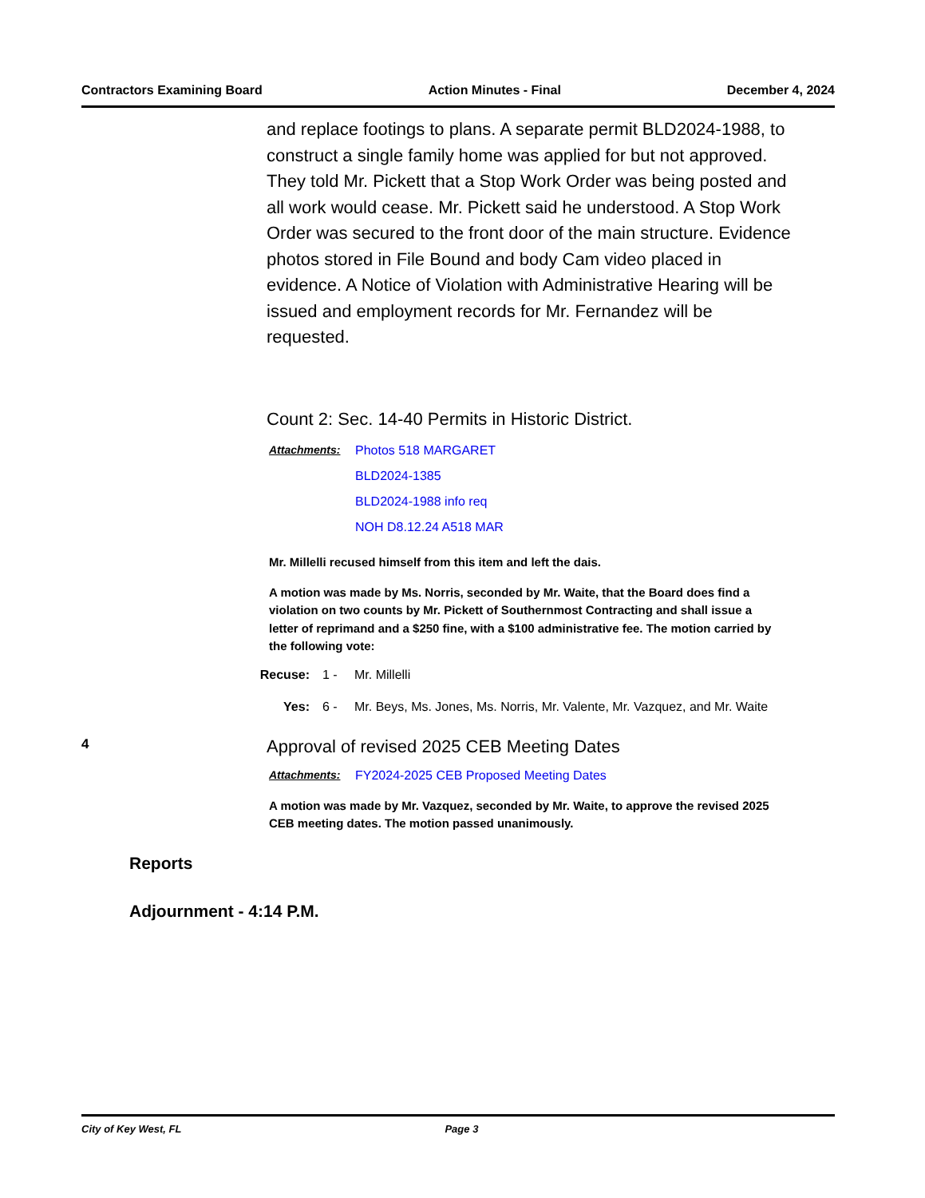Contractors Examining Board Action Minutes - Final December 4, 2024
and replace footings to plans. A separate permit BLD2024-1988, to construct a single family home was applied for but not approved. They told Mr. Pickett that a Stop Work Order was being posted and all work would cease. Mr. Pickett said he understood. A Stop Work Order was secured to the front door of the main structure. Evidence photos stored in File Bound and body Cam video placed in evidence. A Notice of Violation with Administrative Hearing will be issued and employment records for Mr. Fernandez will be requested.
Count 2: Sec. 14-40 Permits in Historic District.
Attachments: Photos 518 MARGARET
BLD2024-1385
BLD2024-1988 info req
NOH D8.12.24 A518 MAR
Mr. Millelli recused himself from this item and left the dais.
A motion was made by Ms. Norris, seconded by Mr. Waite, that the Board does find a violation on two counts by Mr. Pickett of Southernmost Contracting and shall issue a letter of reprimand and a $250 fine, with a $100 administrative fee. The motion carried by the following vote:
Recuse: 1 - Mr. Millelli
Yes: 6 - Mr. Beys, Ms. Jones, Ms. Norris, Mr. Valente, Mr. Vazquez, and Mr. Waite
4 Approval of revised 2025 CEB Meeting Dates
Attachments: FY2024-2025 CEB Proposed Meeting Dates
A motion was made by Mr. Vazquez, seconded by Mr. Waite, to approve the revised 2025 CEB meeting dates. The motion passed unanimously.
Reports
Adjournment - 4:14 P.M.
City of Key West, FL Page 3